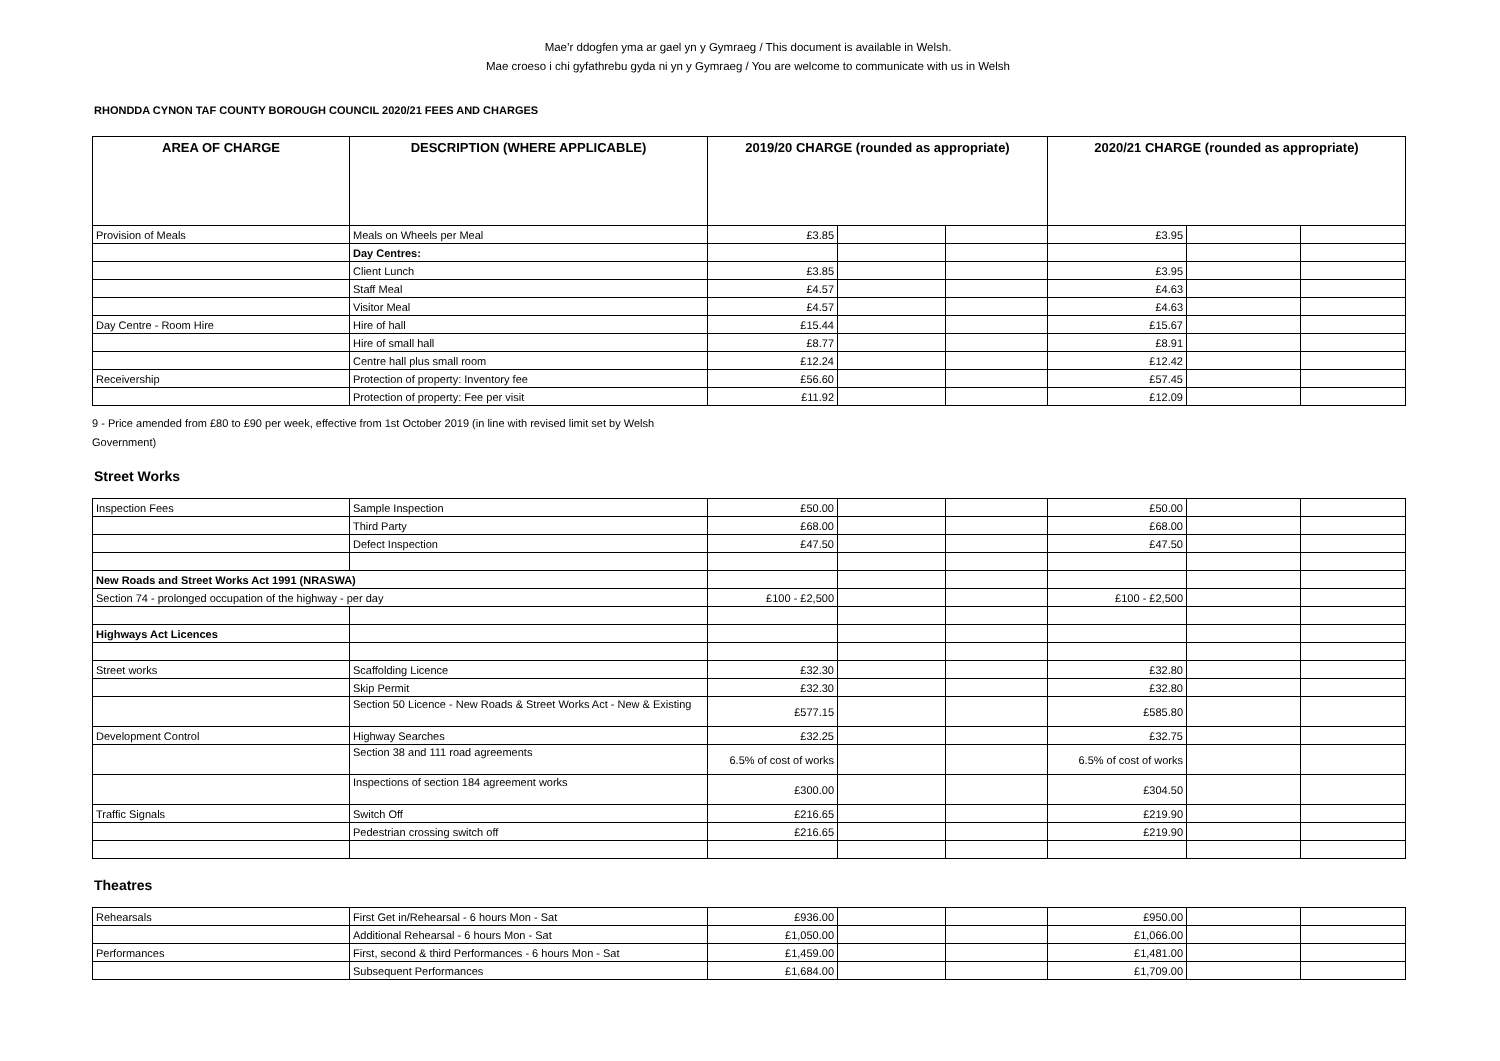Mae’r ddogfen yma ar gael yn y Gymraeg / This document is available in Welsh.
Mae croeso i chi gyfathrebu gyda ni yn y Gymraeg / You are welcome to communicate with us in Welsh
RHONDDA CYNON TAF COUNTY BOROUGH COUNCIL 2020/21 FEES AND CHARGES
| AREA OF CHARGE | DESCRIPTION (WHERE APPLICABLE) | 2019/20 CHARGE (rounded as appropriate) | | | 2020/21 CHARGE (rounded as appropriate) | | |
| --- | --- | --- | --- | --- | --- | --- | --- |
| Provision of Meals | Meals on Wheels per Meal | £3.85 | | | £3.95 | | |
| | Day Centres: | | | | | | |
| | Client Lunch | £3.85 | | | £3.95 | | |
| | Staff Meal | £4.57 | | | £4.63 | | |
| | Visitor Meal | £4.57 | | | £4.63 | | |
| Day Centre - Room Hire | Hire of hall | £15.44 | | | £15.67 | | |
| | Hire of small hall | £8.77 | | | £8.91 | | |
| | Centre hall plus small room | £12.24 | | | £12.42 | | |
| Receivership | Protection of property: Inventory fee | £56.60 | | | £57.45 | | |
| | Protection of property: Fee per visit | £11.92 | | | £12.09 | | |
9 - Price amended from £80 to £90 per week, effective from 1st October 2019 (in line with revised limit set by Welsh Government)
Street Works
| Inspection Fees | Sample Inspection | £50.00 | | | £50.00 | | |
| | Third Party | £68.00 | | | £68.00 | | |
| | Defect Inspection | £47.50 | | | £47.50 | | |
| New Roads and Street Works Act 1991 (NRASWA) | | | | | | | |
| Section 74 - prolonged occupation of the highway - per day | | £100 - £2,500 | | | £100 - £2,500 | | |
| Highways Act Licences | | | | | | | |
| Street works | Scaffolding Licence | £32.30 | | | £32.80 | | |
| | Skip Permit | £32.30 | | | £32.80 | | |
| | Section 50 Licence - New Roads & Street Works Act - New & Existing | £577.15 | | | £585.80 | | |
| Development Control | Highway Searches | £32.25 | | | £32.75 | | |
| | Section 38 and 111 road agreements | 6.5% of cost of works | | | 6.5% of cost of works | | |
| | Inspections of section 184 agreement works | £300.00 | | | £304.50 | | |
| Traffic Signals | Switch Off | £216.65 | | | £219.90 | | |
| | Pedestrian crossing switch off | £216.65 | | | £219.90 | | |
Theatres
| Rehearsals | First Get in/Rehearsal - 6 hours Mon - Sat | £936.00 | | | £950.00 | | |
| | Additional Rehearsal - 6 hours Mon - Sat | £1,050.00 | | | £1,066.00 | | |
| Performances | First, second & third Performances - 6 hours Mon - Sat | £1,459.00 | | | £1,481.00 | | |
| | Subsequent Performances | £1,684.00 | | | £1,709.00 | | |